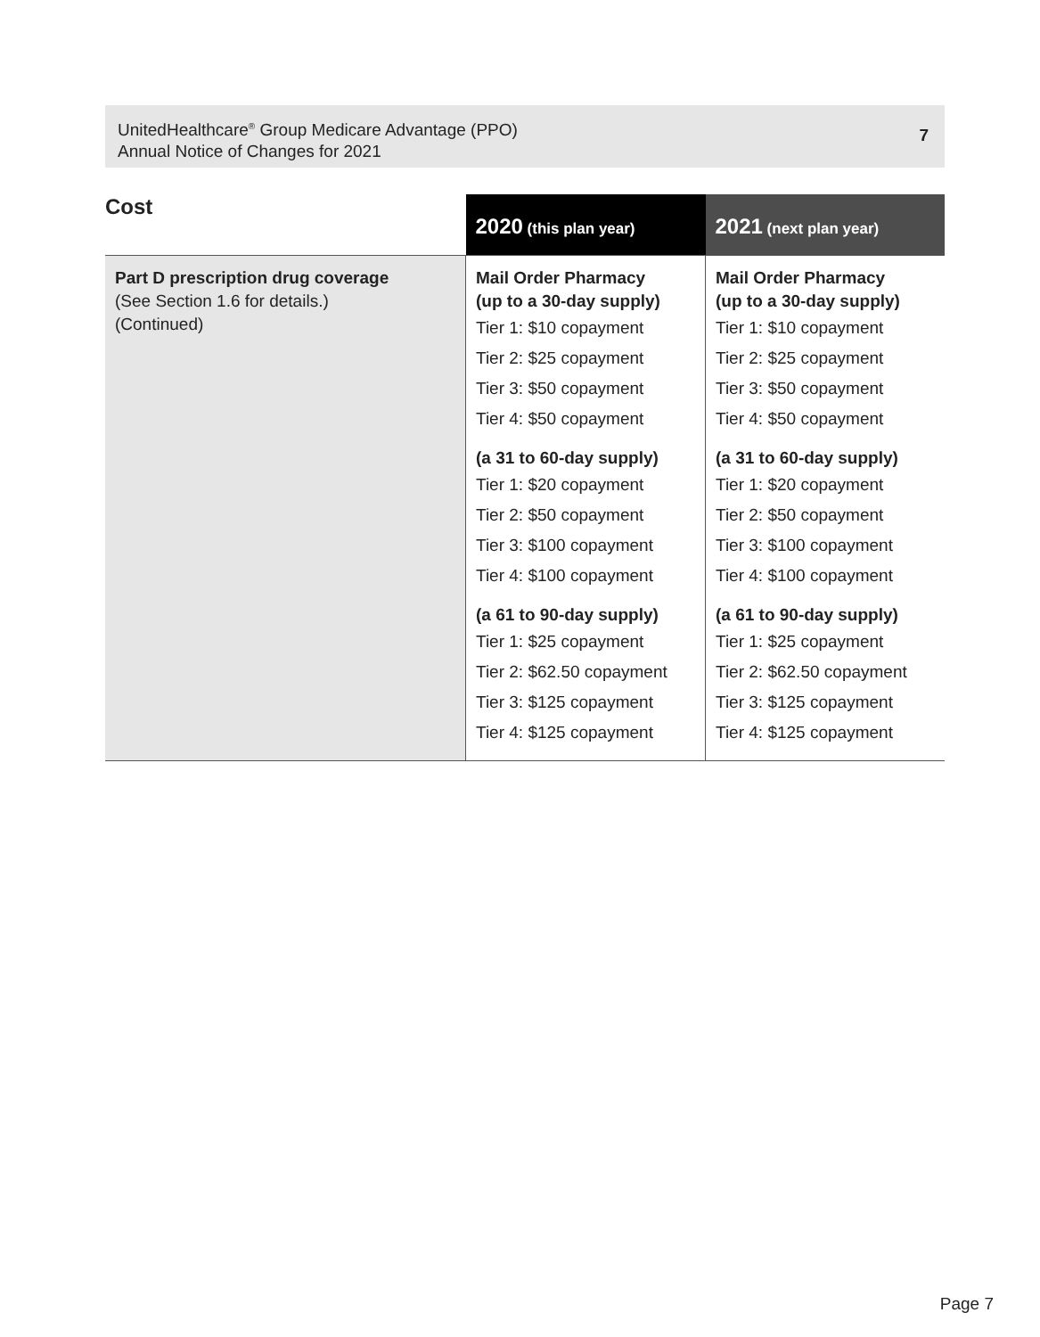UnitedHealthcare<sup>®</sup> Group Medicare Advantage (PPO)
Annual Notice of Changes for 2021
7
| Cost | 2020 (this plan year) | 2021 (next plan year) |
| --- | --- | --- |
| Part D prescription drug coverage (See Section 1.6 for details.) (Continued) | Mail Order Pharmacy (up to a 30-day supply) Tier 1: $10 copayment Tier 2: $25 copayment Tier 3: $50 copayment Tier 4: $50 copayment (a 31 to 60-day supply) Tier 1: $20 copayment Tier 2: $50 copayment Tier 3: $100 copayment Tier 4: $100 copayment (a 61 to 90-day supply) Tier 1: $25 copayment Tier 2: $62.50 copayment Tier 3: $125 copayment Tier 4: $125 copayment | Mail Order Pharmacy (up to a 30-day supply) Tier 1: $10 copayment Tier 2: $25 copayment Tier 3: $50 copayment Tier 4: $50 copayment (a 31 to 60-day supply) Tier 1: $20 copayment Tier 2: $50 copayment Tier 3: $100 copayment Tier 4: $100 copayment (a 61 to 90-day supply) Tier 1: $25 copayment Tier 2: $62.50 copayment Tier 3: $125 copayment Tier 4: $125 copayment |
Page 7